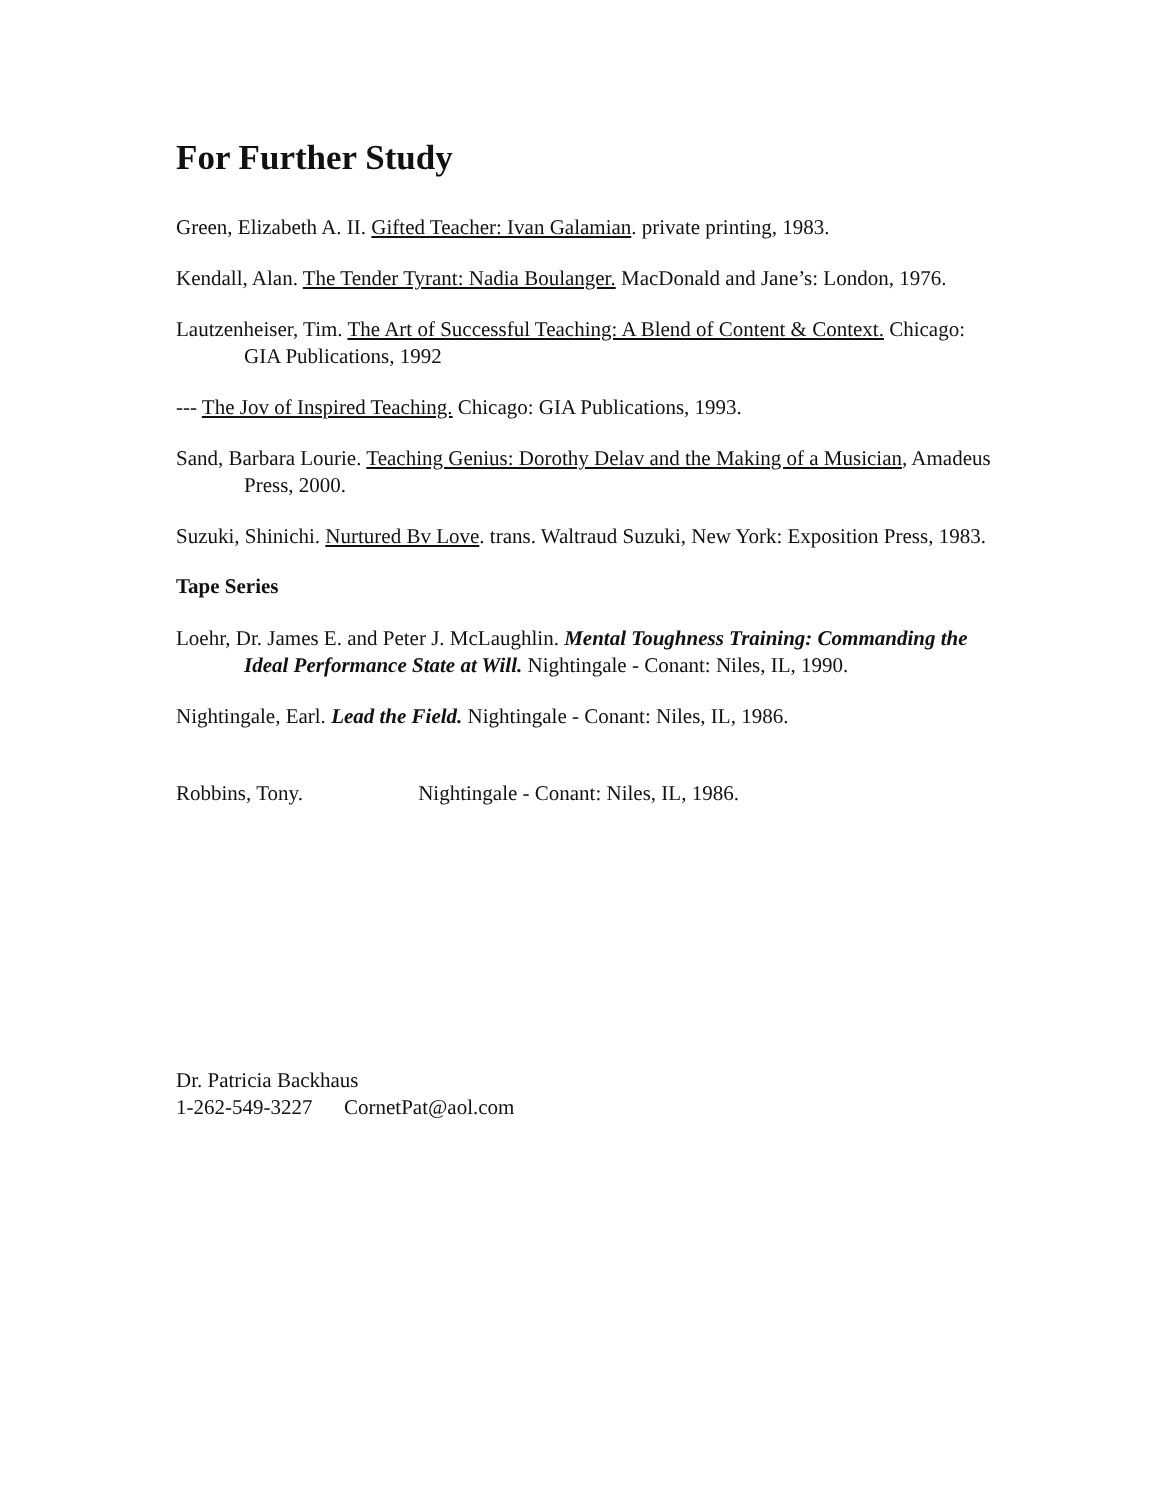For Further Study
Green, Elizabeth A. II. Gifted Teacher: Ivan Galamian. private printing, 1983.
Kendall, Alan. The Tender Tyrant: Nadia Boulanger. MacDonald and Jane’s: London, 1976.
Lautzenheiser, Tim. The Art of Successful Teaching: A Blend of Content & Context. Chicago: GIA Publications, 1992
--- The Jov of Inspired Teaching. Chicago: GIA Publications, 1993.
Sand, Barbara Lourie. Teaching Genius: Dorothy Delav and the Making of a Musician, Amadeus Press, 2000.
Suzuki, Shinichi. Nurtured Bv Love. trans. Waltraud Suzuki, New York: Exposition Press, 1983.
Tape Series
Loehr, Dr. James E. and Peter J. McLaughlin. Mental Toughness Training: Commanding the Ideal Performance State at Will. Nightingale - Conant: Niles, IL, 1990.
Nightingale, Earl. Lead the Field. Nightingale - Conant: Niles, IL, 1986.
Robbins, Tony. Nightingale - Conant: Niles, IL, 1986.
Dr. Patricia Backhaus
1-262-549-3227 CornetPat@aol.com